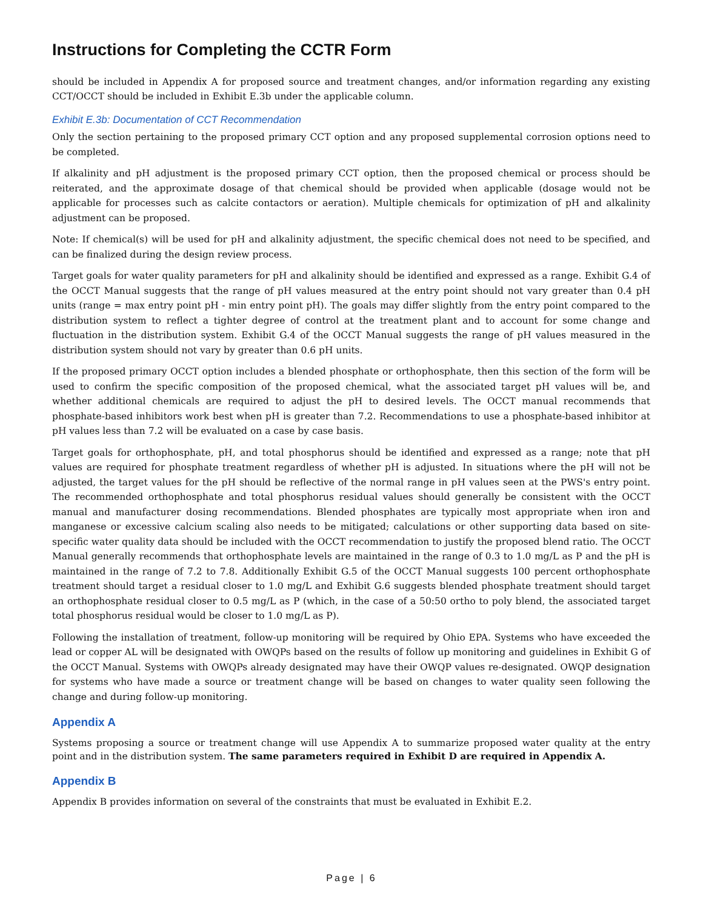Instructions for Completing the CCTR Form
should be included in Appendix A for proposed source and treatment changes, and/or information regarding any existing CCT/OCCT should be included in Exhibit E.3b under the applicable column.
Exhibit E.3b: Documentation of CCT Recommendation
Only the section pertaining to the proposed primary CCT option and any proposed supplemental corrosion options need to be completed.
If alkalinity and pH adjustment is the proposed primary CCT option, then the proposed chemical or process should be reiterated, and the approximate dosage of that chemical should be provided when applicable (dosage would not be applicable for processes such as calcite contactors or aeration). Multiple chemicals for optimization of pH and alkalinity adjustment can be proposed.
Note: If chemical(s) will be used for pH and alkalinity adjustment, the specific chemical does not need to be specified, and can be finalized during the design review process.
Target goals for water quality parameters for pH and alkalinity should be identified and expressed as a range. Exhibit G.4 of the OCCT Manual suggests that the range of pH values measured at the entry point should not vary greater than 0.4 pH units (range = max entry point pH - min entry point pH). The goals may differ slightly from the entry point compared to the distribution system to reflect a tighter degree of control at the treatment plant and to account for some change and fluctuation in the distribution system. Exhibit G.4 of the OCCT Manual suggests the range of pH values measured in the distribution system should not vary by greater than 0.6 pH units.
If the proposed primary OCCT option includes a blended phosphate or orthophosphate, then this section of the form will be used to confirm the specific composition of the proposed chemical, what the associated target pH values will be, and whether additional chemicals are required to adjust the pH to desired levels. The OCCT manual recommends that phosphate-based inhibitors work best when pH is greater than 7.2. Recommendations to use a phosphate-based inhibitor at pH values less than 7.2 will be evaluated on a case by case basis.
Target goals for orthophosphate, pH, and total phosphorus should be identified and expressed as a range; note that pH values are required for phosphate treatment regardless of whether pH is adjusted. In situations where the pH will not be adjusted, the target values for the pH should be reflective of the normal range in pH values seen at the PWS's entry point. The recommended orthophosphate and total phosphorus residual values should generally be consistent with the OCCT manual and manufacturer dosing recommendations. Blended phosphates are typically most appropriate when iron and manganese or excessive calcium scaling also needs to be mitigated; calculations or other supporting data based on site-specific water quality data should be included with the OCCT recommendation to justify the proposed blend ratio. The OCCT Manual generally recommends that orthophosphate levels are maintained in the range of 0.3 to 1.0 mg/L as P and the pH is maintained in the range of 7.2 to 7.8. Additionally Exhibit G.5 of the OCCT Manual suggests 100 percent orthophosphate treatment should target a residual closer to 1.0 mg/L and Exhibit G.6 suggests blended phosphate treatment should target an orthophosphate residual closer to 0.5 mg/L as P (which, in the case of a 50:50 ortho to poly blend, the associated target total phosphorus residual would be closer to 1.0 mg/L as P).
Following the installation of treatment, follow-up monitoring will be required by Ohio EPA. Systems who have exceeded the lead or copper AL will be designated with OWQPs based on the results of follow up monitoring and guidelines in Exhibit G of the OCCT Manual. Systems with OWQPs already designated may have their OWQP values re-designated. OWQP designation for systems who have made a source or treatment change will be based on changes to water quality seen following the change and during follow-up monitoring.
Appendix A
Systems proposing a source or treatment change will use Appendix A to summarize proposed water quality at the entry point and in the distribution system. The same parameters required in Exhibit D are required in Appendix A.
Appendix B
Appendix B provides information on several of the constraints that must be evaluated in Exhibit E.2.
Page | 6